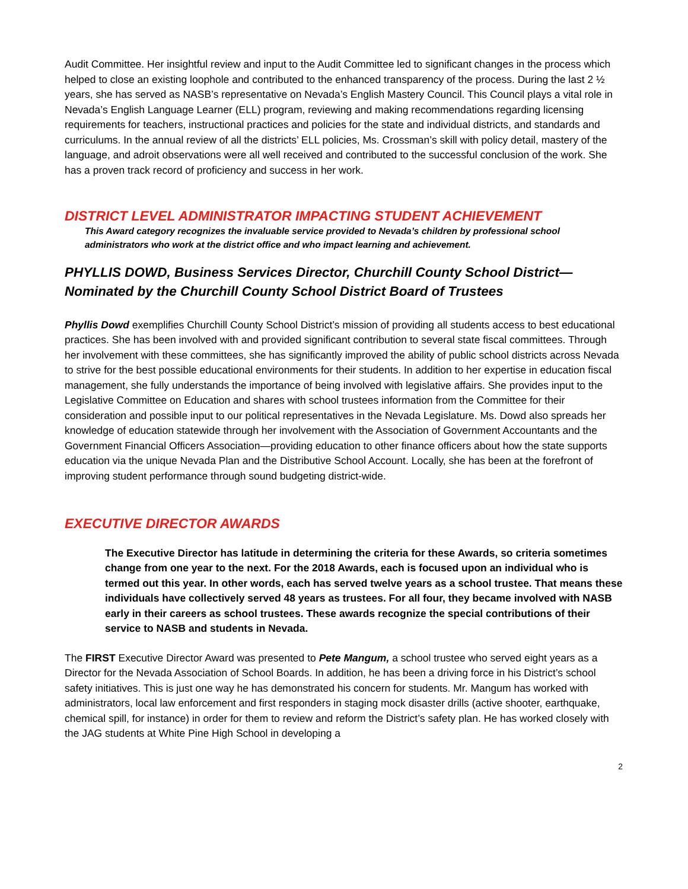Audit Committee. Her insightful review and input to the Audit Committee led to significant changes in the process which helped to close an existing loophole and contributed to the enhanced transparency of the process. During the last 2 ½ years, she has served as NASB’s representative on Nevada’s English Mastery Council. This Council plays a vital role in Nevada’s English Language Learner (ELL) program, reviewing and making recommendations regarding licensing requirements for teachers, instructional practices and policies for the state and individual districts, and standards and curriculums. In the annual review of all the districts’ ELL policies, Ms. Crossman’s skill with policy detail, mastery of the language, and adroit observations were all well received and contributed to the successful conclusion of the work. She has a proven track record of proficiency and success in her work.
DISTRICT LEVEL ADMINISTRATOR IMPACTING STUDENT ACHIEVEMENT
This Award category recognizes the invaluable service provided to Nevada’s children by professional school administrators who work at the district office and who impact learning and achievement.
PHYLLIS DOWD, Business Services Director, Churchill County School District—
Nominated by the Churchill County School District Board of Trustees
Phyllis Dowd exemplifies Churchill County School District’s mission of providing all students access to best educational practices. She has been involved with and provided significant contribution to several state fiscal committees. Through her involvement with these committees, she has significantly improved the ability of public school districts across Nevada to strive for the best possible educational environments for their students. In addition to her expertise in education fiscal management, she fully understands the importance of being involved with legislative affairs. She provides input to the Legislative Committee on Education and shares with school trustees information from the Committee for their consideration and possible input to our political representatives in the Nevada Legislature. Ms. Dowd also spreads her knowledge of education statewide through her involvement with the Association of Government Accountants and the Government Financial Officers Association—providing education to other finance officers about how the state supports education via the unique Nevada Plan and the Distributive School Account. Locally, she has been at the forefront of improving student performance through sound budgeting district-wide.
EXECUTIVE DIRECTOR AWARDS
The Executive Director has latitude in determining the criteria for these Awards, so criteria sometimes change from one year to the next. For the 2018 Awards, each is focused upon an individual who is termed out this year. In other words, each has served twelve years as a school trustee. That means these individuals have collectively served 48 years as trustees. For all four, they became involved with NASB early in their careers as school trustees. These awards recognize the special contributions of their service to NASB and students in Nevada.
The FIRST Executive Director Award was presented to Pete Mangum, a school trustee who served eight years as a Director for the Nevada Association of School Boards. In addition, he has been a driving force in his District’s school safety initiatives. This is just one way he has demonstrated his concern for students. Mr. Mangum has worked with administrators, local law enforcement and first responders in staging mock disaster drills (active shooter, earthquake, chemical spill, for instance) in order for them to review and reform the District’s safety plan. He has worked closely with the JAG students at White Pine High School in developing a
2